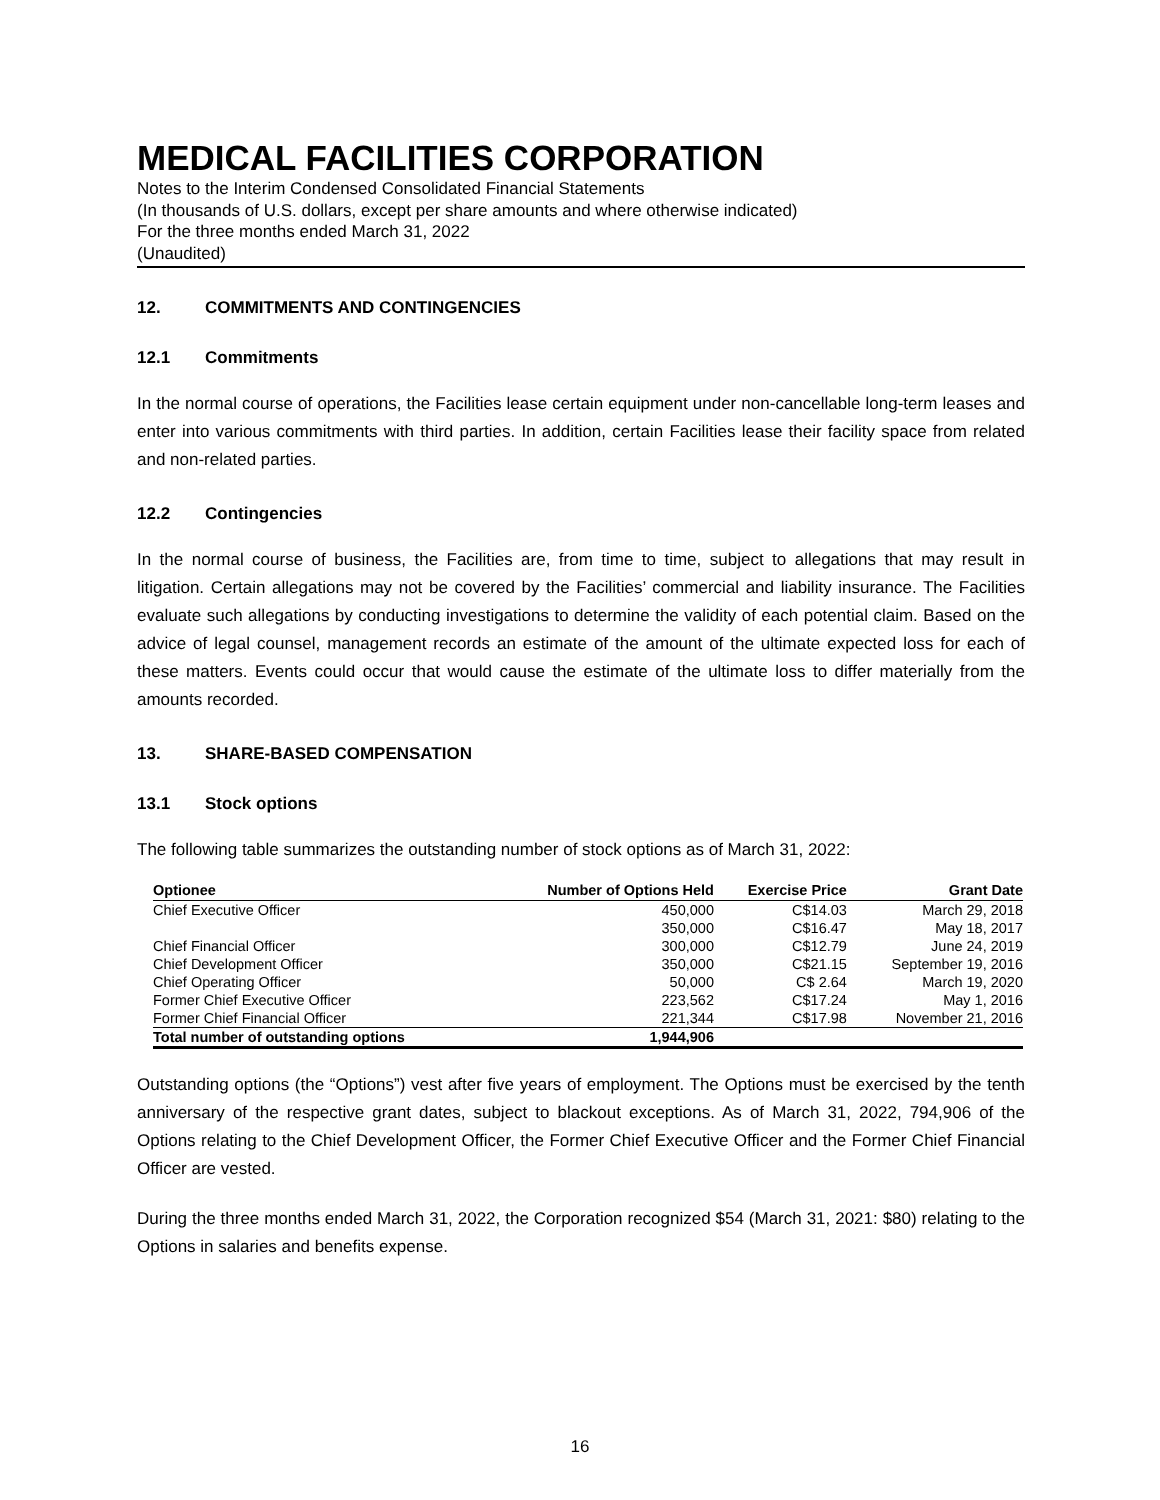MEDICAL FACILITIES CORPORATION
Notes to the Interim Condensed Consolidated Financial Statements
(In thousands of U.S. dollars, except per share amounts and where otherwise indicated)
For the three months ended March 31, 2022
(Unaudited)
12. COMMITMENTS AND CONTINGENCIES
12.1 Commitments
In the normal course of operations, the Facilities lease certain equipment under non-cancellable long-term leases and enter into various commitments with third parties. In addition, certain Facilities lease their facility space from related and non-related parties.
12.2 Contingencies
In the normal course of business, the Facilities are, from time to time, subject to allegations that may result in litigation. Certain allegations may not be covered by the Facilities’ commercial and liability insurance. The Facilities evaluate such allegations by conducting investigations to determine the validity of each potential claim. Based on the advice of legal counsel, management records an estimate of the amount of the ultimate expected loss for each of these matters. Events could occur that would cause the estimate of the ultimate loss to differ materially from the amounts recorded.
13. SHARE-BASED COMPENSATION
13.1 Stock options
The following table summarizes the outstanding number of stock options as of March 31, 2022:
| Optionee | Number of Options Held | Exercise Price | Grant Date |
| --- | --- | --- | --- |
| Chief Executive Officer | 450,000 | C$14.03 | March 29, 2018 |
| | 350,000 | C$16.47 | May 18, 2017 |
| Chief Financial Officer | 300,000 | C$12.79 | June 24, 2019 |
| Chief Development Officer | 350,000 | C$21.15 | September 19, 2016 |
| Chief Operating Officer | 50,000 | C$ 2.64 | March 19, 2020 |
| Former Chief Executive Officer | 223,562 | C$17.24 | May 1, 2016 |
| Former Chief Financial Officer | 221,344 | C$17.98 | November 21, 2016 |
| Total number of outstanding options | 1,944,906 | | |
Outstanding options (the “Options”) vest after five years of employment. The Options must be exercised by the tenth anniversary of the respective grant dates, subject to blackout exceptions. As of March 31, 2022, 794,906 of the Options relating to the Chief Development Officer, the Former Chief Executive Officer and the Former Chief Financial Officer are vested.
During the three months ended March 31, 2022, the Corporation recognized $54 (March 31, 2021: $80) relating to the Options in salaries and benefits expense.
16